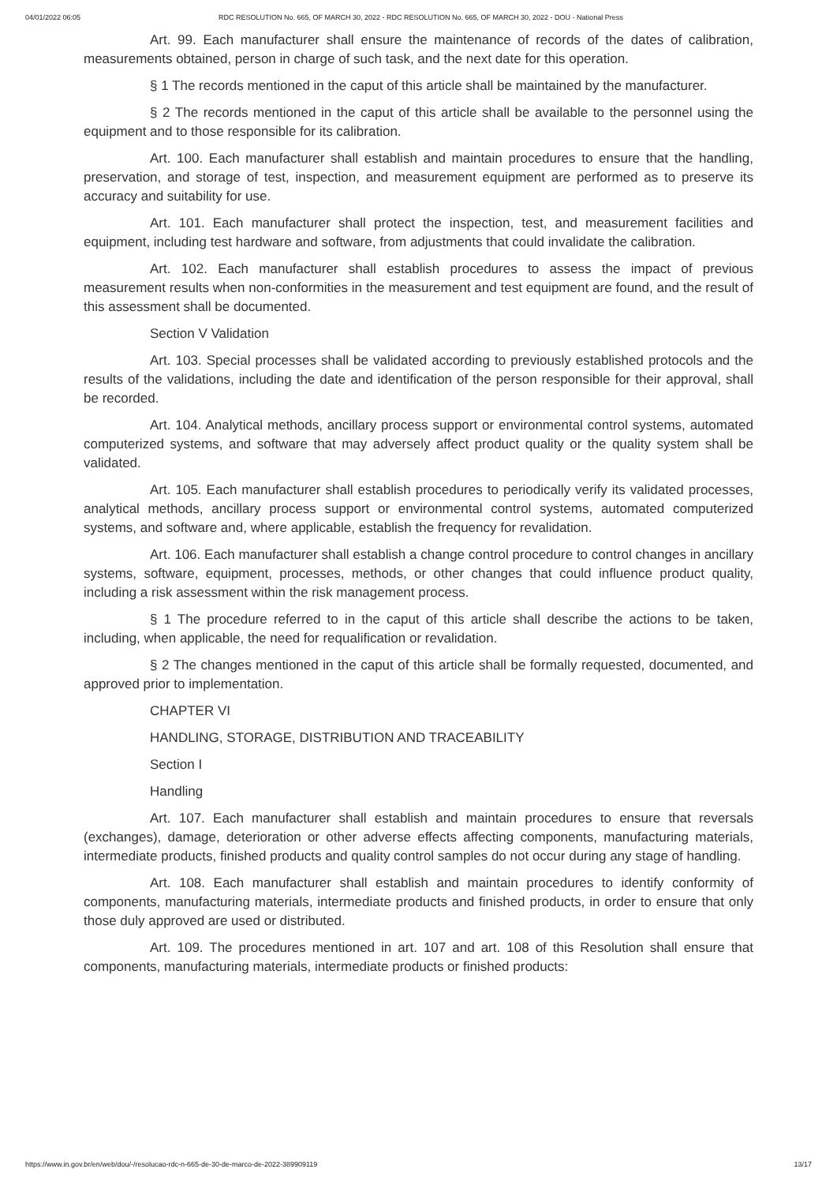04/01/2022 06:05 RDC RESOLUTION No. 665, OF MARCH 30, 2022 - RDC RESOLUTION No. 665, OF MARCH 30, 2022 - DOU - National Press
Art. 99. Each manufacturer shall ensure the maintenance of records of the dates of calibration, measurements obtained, person in charge of such task, and the next date for this operation.
§ 1 The records mentioned in the caput of this article shall be maintained by the manufacturer.
§ 2 The records mentioned in the caput of this article shall be available to the personnel using the equipment and to those responsible for its calibration.
Art. 100. Each manufacturer shall establish and maintain procedures to ensure that the handling, preservation, and storage of test, inspection, and measurement equipment are performed as to preserve its accuracy and suitability for use.
Art. 101. Each manufacturer shall protect the inspection, test, and measurement facilities and equipment, including test hardware and software, from adjustments that could invalidate the calibration.
Art. 102. Each manufacturer shall establish procedures to assess the impact of previous measurement results when non-conformities in the measurement and test equipment are found, and the result of this assessment shall be documented.
Section V Validation
Art. 103. Special processes shall be validated according to previously established protocols and the results of the validations, including the date and identification of the person responsible for their approval, shall be recorded.
Art. 104. Analytical methods, ancillary process support or environmental control systems, automated computerized systems, and software that may adversely affect product quality or the quality system shall be validated.
Art. 105. Each manufacturer shall establish procedures to periodically verify its validated processes, analytical methods, ancillary process support or environmental control systems, automated computerized systems, and software and, where applicable, establish the frequency for revalidation.
Art. 106. Each manufacturer shall establish a change control procedure to control changes in ancillary systems, software, equipment, processes, methods, or other changes that could influence product quality, including a risk assessment within the risk management process.
§ 1 The procedure referred to in the caput of this article shall describe the actions to be taken, including, when applicable, the need for requalification or revalidation.
§ 2 The changes mentioned in the caput of this article shall be formally requested, documented, and approved prior to implementation.
CHAPTER VI
HANDLING, STORAGE, DISTRIBUTION AND TRACEABILITY
Section I
Handling
Art. 107. Each manufacturer shall establish and maintain procedures to ensure that reversals (exchanges), damage, deterioration or other adverse effects affecting components, manufacturing materials, intermediate products, finished products and quality control samples do not occur during any stage of handling.
Art. 108. Each manufacturer shall establish and maintain procedures to identify conformity of components, manufacturing materials, intermediate products and finished products, in order to ensure that only those duly approved are used or distributed.
Art. 109. The procedures mentioned in art. 107 and art. 108 of this Resolution shall ensure that components, manufacturing materials, intermediate products or finished products:
https://www.in.gov.br/en/web/dou/-/resolucao-rdc-n-665-de-30-de-marco-de-2022-389909119 13/17